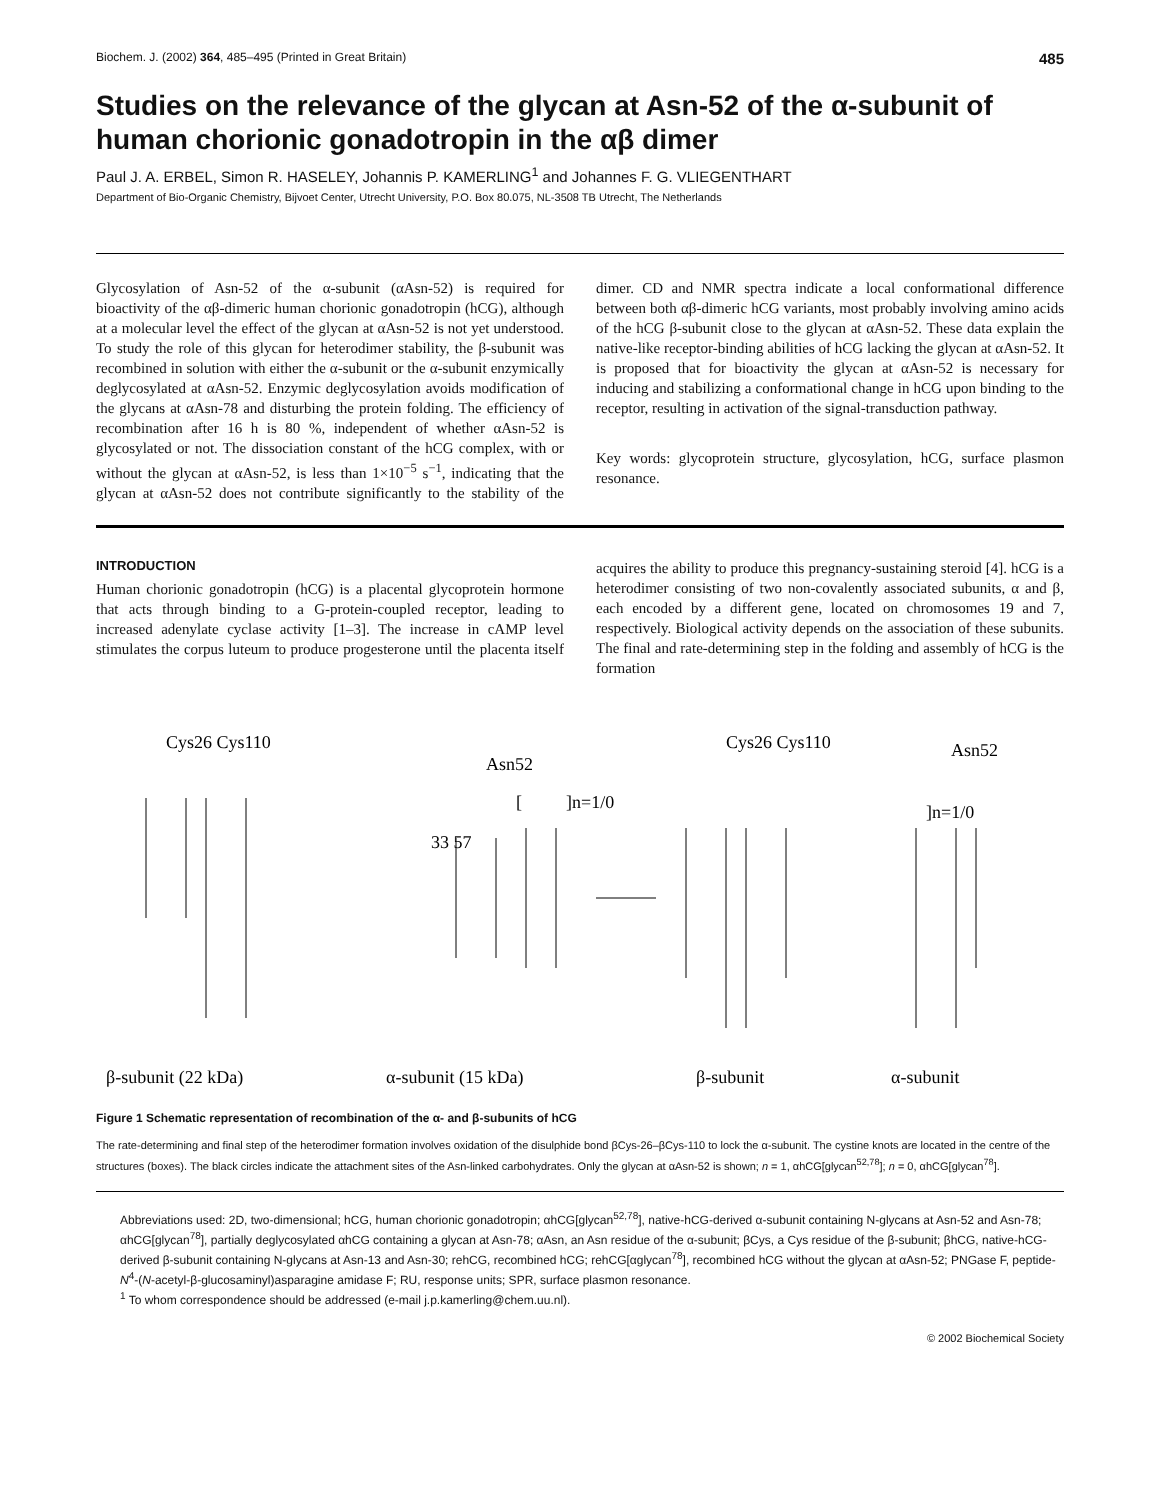Biochem. J. (2002) 364, 485–495 (Printed in Great Britain) 485
Studies on the relevance of the glycan at Asn-52 of the α-subunit of human chorionic gonadotropin in the αβ dimer
Paul J. A. ERBEL, Simon R. HASELEY, Johannis P. KAMERLING<sup>1</sup> and Johannes F. G. VLIEGENTHART
Department of Bio-Organic Chemistry, Bijvoet Center, Utrecht University, P.O. Box 80.075, NL-3508 TB Utrecht, The Netherlands
Glycosylation of Asn-52 of the α-subunit (αAsn-52) is required for bioactivity of the αβ-dimeric human chorionic gonadotropin (hCG), although at a molecular level the effect of the glycan at αAsn-52 is not yet understood. To study the role of this glycan for heterodimer stability, the β-subunit was recombined in solution with either the α-subunit or the α-subunit enzymically deglycosylated at αAsn-52. Enzymic deglycosylation avoids modification of the glycans at αAsn-78 and disturbing the protein folding. The efficiency of recombination after 16 h is 80 %, independent of whether αAsn-52 is glycosylated or not. The dissociation constant of the hCG complex, with or without the glycan at αAsn-52, is less than 1×10<sup>−5</sup> s<sup>−1</sup>, indicating that the glycan at αAsn-52 does not contribute significantly to the stability of the dimer. CD and NMR spectra indicate a local conformational difference between both αβ-dimeric hCG variants, most probably involving amino acids of the hCG β-subunit close to the glycan at αAsn-52. These data explain the native-like receptor-binding abilities of hCG lacking the glycan at αAsn-52. It is proposed that for bioactivity the glycan at αAsn-52 is necessary for inducing and stabilizing a conformational change in hCG upon binding to the receptor, resulting in activation of the signal-transduction pathway.
Key words: glycoprotein structure, glycosylation, hCG, surface plasmon resonance.
INTRODUCTION
Human chorionic gonadotropin (hCG) is a placental glycoprotein hormone that acts through binding to a G-protein-coupled receptor, leading to increased adenylate cyclase activity [1–3]. The increase in cAMP level stimulates the corpus luteum to produce progesterone until the placenta itself acquires the ability to produce this pregnancy-sustaining steroid [4]. hCG is a heterodimer consisting of two non-covalently associated subunits, α and β, each encoded by a different gene, located on chromosomes 19 and 7, respectively. Biological activity depends on the association of these subunits. The final and rate-determining step in the folding and assembly of hCG is the formation
Cys26 Cys110
Asn52
[
]n=1/0
33 57
Cys26 Cys110
Asn52
]n=1/0
β-subunit (22 kDa)
α-subunit (15 kDa)
β-subunit
α-subunit
Figure 1 Schematic representation of recombination of the α- and β-subunits of hCG
The rate-determining and final step of the heterodimer formation involves oxidation of the disulphide bond βCys-26–βCys-110 to lock the α-subunit. The cystine knots are located in the centre of the structures (boxes). The black circles indicate the attachment sites of the Asn-linked carbohydrates. Only the glycan at αAsn-52 is shown; n = 1, αhCG[glycan<sup>52,78</sup>]; n = 0, αhCG[glycan<sup>78</sup>].
Abbreviations used: 2D, two-dimensional; hCG, human chorionic gonadotropin; αhCG[glycan<sup>52,78</sup>], native-hCG-derived α-subunit containing N-glycans at Asn-52 and Asn-78; αhCG[glycan<sup>78</sup>], partially deglycosylated αhCG containing a glycan at Asn-78; αAsn, an Asn residue of the α-subunit; βCys, a Cys residue of the β-subunit; βhCG, native-hCG-derived β-subunit containing N-glycans at Asn-13 and Asn-30; rehCG, recombined hCG; rehCG[αglycan<sup>78</sup>], recombined hCG without the glycan at αAsn-52; PNGase F, peptide-N<sup>4</sup>-(N-acetyl-β-glucosaminyl)asparagine amidase F; RU, response units; SPR, surface plasmon resonance.
<sup>1</sup> To whom correspondence should be addressed (e-mail j.p.kamerling@chem.uu.nl).
© 2002 Biochemical Society